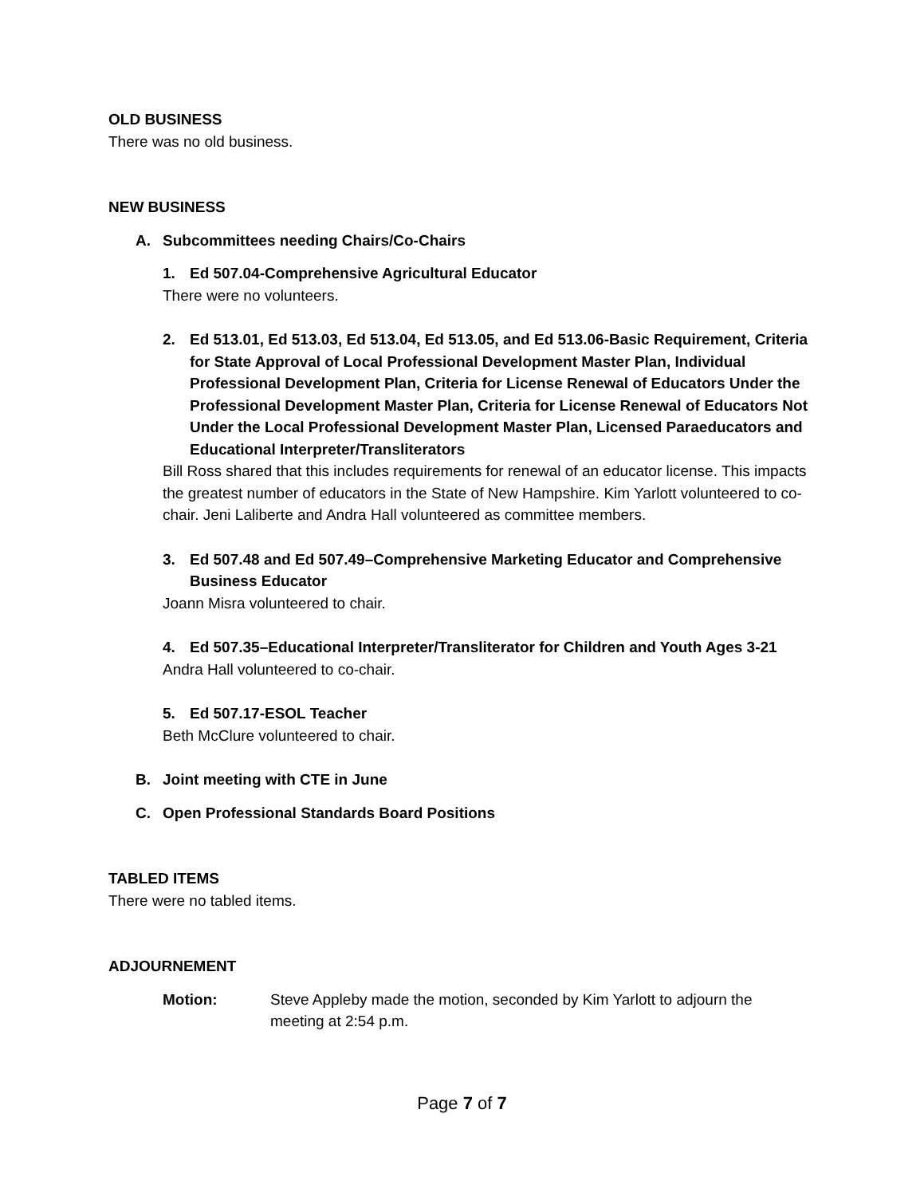OLD BUSINESS
There was no old business.
NEW BUSINESS
A. Subcommittees needing Chairs/Co-Chairs
1. Ed 507.04-Comprehensive Agricultural Educator
There were no volunteers.
2. Ed 513.01, Ed 513.03, Ed 513.04, Ed 513.05, and Ed 513.06-Basic Requirement, Criteria for State Approval of Local Professional Development Master Plan, Individual Professional Development Plan, Criteria for License Renewal of Educators Under the Professional Development Master Plan, Criteria for License Renewal of Educators Not Under the Local Professional Development Master Plan, Licensed Paraeducators and Educational Interpreter/Transliterators
Bill Ross shared that this includes requirements for renewal of an educator license. This impacts the greatest number of educators in the State of New Hampshire. Kim Yarlott volunteered to co-chair. Jeni Laliberte and Andra Hall volunteered as committee members.
3. Ed 507.48 and Ed 507.49–Comprehensive Marketing Educator and Comprehensive Business Educator
Joann Misra volunteered to chair.
4. Ed 507.35–Educational Interpreter/Transliterator for Children and Youth Ages 3-21
Andra Hall volunteered to co-chair.
5. Ed 507.17-ESOL Teacher
Beth McClure volunteered to chair.
B. Joint meeting with CTE in June
C. Open Professional Standards Board Positions
TABLED ITEMS
There were no tabled items.
ADJOURNEMENT
Motion: Steve Appleby made the motion, seconded by Kim Yarlott to adjourn the meeting at 2:54 p.m.
Page 7 of 7